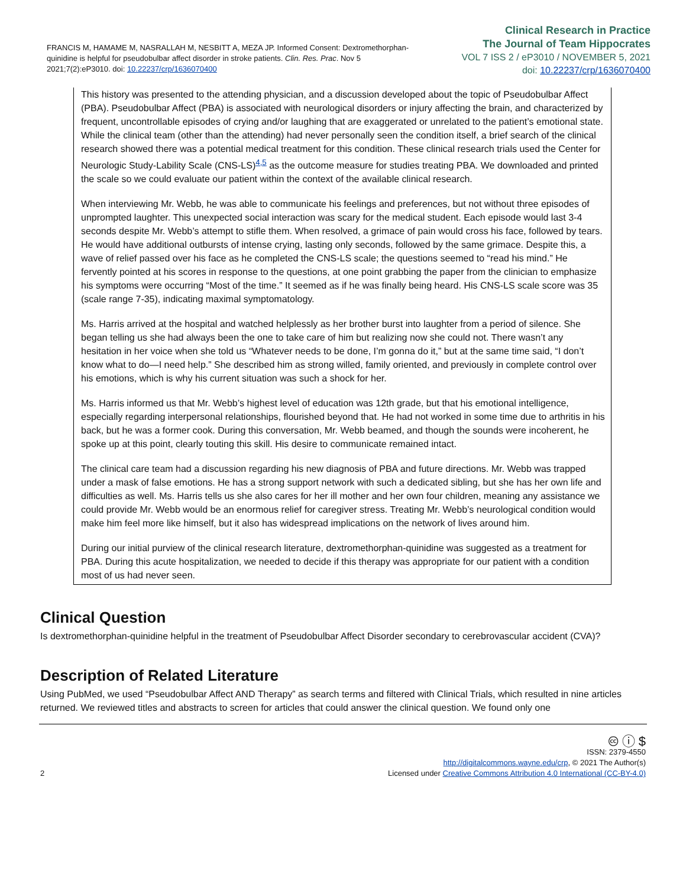FRANCIS M, HAMAME M, NASRALLAH M, NESBITT A, MEZA JP. Informed Consent: Dextromethorphan-quinidine is helpful for pseudobulbar affect disorder in stroke patients. Clin. Res. Prac. Nov 5 2021;7(2):eP3010. doi: 10.22237/crp/1636070400
Clinical Research in Practice
The Journal of Team Hippocrates
VOL 7 ISS 2 / eP3010 / NOVEMBER 5, 2021
doi: 10.22237/crp/1636070400
This history was presented to the attending physician, and a discussion developed about the topic of Pseudobulbar Affect (PBA). Pseudobulbar Affect (PBA) is associated with neurological disorders or injury affecting the brain, and characterized by frequent, uncontrollable episodes of crying and/or laughing that are exaggerated or unrelated to the patient’s emotional state. While the clinical team (other than the attending) had never personally seen the condition itself, a brief search of the clinical research showed there was a potential medical treatment for this condition. These clinical research trials used the Center for Neurologic Study-Lability Scale (CNS-LS)<sup>4,5</sup> as the outcome measure for studies treating PBA. We downloaded and printed the scale so we could evaluate our patient within the context of the available clinical research.
When interviewing Mr. Webb, he was able to communicate his feelings and preferences, but not without three episodes of unprompted laughter. This unexpected social interaction was scary for the medical student. Each episode would last 3-4 seconds despite Mr. Webb’s attempt to stifle them. When resolved, a grimace of pain would cross his face, followed by tears. He would have additional outbursts of intense crying, lasting only seconds, followed by the same grimace. Despite this, a wave of relief passed over his face as he completed the CNS-LS scale; the questions seemed to “read his mind.” He fervently pointed at his scores in response to the questions, at one point grabbing the paper from the clinician to emphasize his symptoms were occurring “Most of the time.” It seemed as if he was finally being heard. His CNS-LS scale score was 35 (scale range 7-35), indicating maximal symptomatology.
Ms. Harris arrived at the hospital and watched helplessly as her brother burst into laughter from a period of silence. She began telling us she had always been the one to take care of him but realizing now she could not. There wasn’t any hesitation in her voice when she told us “Whatever needs to be done, I’m gonna do it,” but at the same time said, “I don’t know what to do—I need help.” She described him as strong willed, family oriented, and previously in complete control over his emotions, which is why his current situation was such a shock for her.
Ms. Harris informed us that Mr. Webb’s highest level of education was 12th grade, but that his emotional intelligence, especially regarding interpersonal relationships, flourished beyond that. He had not worked in some time due to arthritis in his back, but he was a former cook. During this conversation, Mr. Webb beamed, and though the sounds were incoherent, he spoke up at this point, clearly touting this skill. His desire to communicate remained intact.
The clinical care team had a discussion regarding his new diagnosis of PBA and future directions. Mr. Webb was trapped under a mask of false emotions. He has a strong support network with such a dedicated sibling, but she has her own life and difficulties as well. Ms. Harris tells us she also cares for her ill mother and her own four children, meaning any assistance we could provide Mr. Webb would be an enormous relief for caregiver stress. Treating Mr. Webb’s neurological condition would make him feel more like himself, but it also has widespread implications on the network of lives around him.
During our initial purview of the clinical research literature, dextromethorphan-quinidine was suggested as a treatment for PBA. During this acute hospitalization, we needed to decide if this therapy was appropriate for our patient with a condition most of us had never seen.
Clinical Question
Is dextromethorphan-quinidine helpful in the treatment of Pseudobulbar Affect Disorder secondary to cerebrovascular accident (CVA)?
Description of Related Literature
Using PubMed, we used “Pseudobulbar Affect AND Therapy” as search terms and filtered with Clinical Trials, which resulted in nine articles returned. We reviewed titles and abstracts to screen for articles that could answer the clinical question. We found only one
2
🅭 ⓘ $
ISSN: 2379-4550
http://digitalcommons.wayne.edu/crp, © 2021 The Author(s)
Licensed under Creative Commons Attribution 4.0 International (CC-BY-4.0)